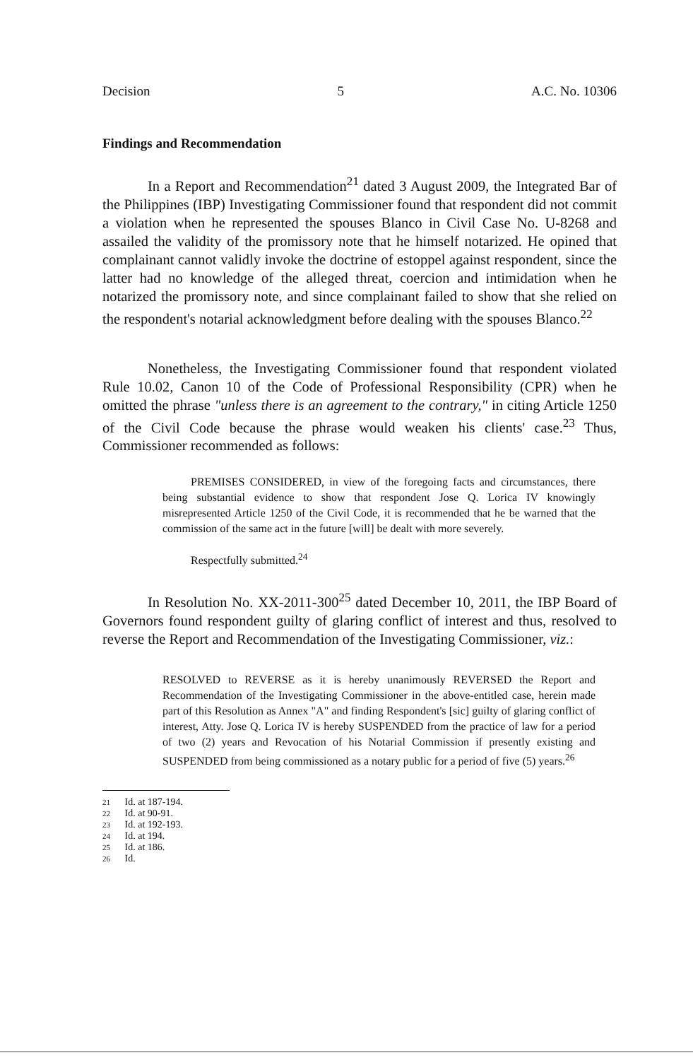Decision 5 A.C. No. 10306
Findings and Recommendation
In a Report and Recommendation<sup>21</sup> dated 3 August 2009, the Integrated Bar of the Philippines (IBP) Investigating Commissioner found that respondent did not commit a violation when he represented the spouses Blanco in Civil Case No. U-8268 and assailed the validity of the promissory note that he himself notarized. He opined that complainant cannot validly invoke the doctrine of estoppel against respondent, since the latter had no knowledge of the alleged threat, coercion and intimidation when he notarized the promissory note, and since complainant failed to show that she relied on the respondent's notarial acknowledgment before dealing with the spouses Blanco.<sup>22</sup>
Nonetheless, the Investigating Commissioner found that respondent violated Rule 10.02, Canon 10 of the Code of Professional Responsibility (CPR) when he omitted the phrase "unless there is an agreement to the contrary," in citing Article 1250 of the Civil Code because the phrase would weaken his clients' case.<sup>23</sup> Thus, Commissioner recommended as follows:
PREMISES CONSIDERED, in view of the foregoing facts and circumstances, there being substantial evidence to show that respondent Jose Q. Lorica IV knowingly misrepresented Article 1250 of the Civil Code, it is recommended that he be warned that the commission of the same act in the future [will] be dealt with more severely.
Respectfully submitted.<sup>24</sup>
In Resolution No. XX-2011-300<sup>25</sup> dated December 10, 2011, the IBP Board of Governors found respondent guilty of glaring conflict of interest and thus, resolved to reverse the Report and Recommendation of the Investigating Commissioner, viz.:
RESOLVED to REVERSE as it is hereby unanimously REVERSED the Report and Recommendation of the Investigating Commissioner in the above-entitled case, herein made part of this Resolution as Annex "A" and finding Respondent's [sic] guilty of glaring conflict of interest, Atty. Jose Q. Lorica IV is hereby SUSPENDED from the practice of law for a period of two (2) years and Revocation of his Notarial Commission if presently existing and SUSPENDED from being commissioned as a notary public for a period of five (5) years.<sup>26</sup>
21 Id. at 187-194.
22 Id. at 90-91.
23 Id. at 192-193.
24 Id. at 194.
25 Id. at 186.
26 Id.